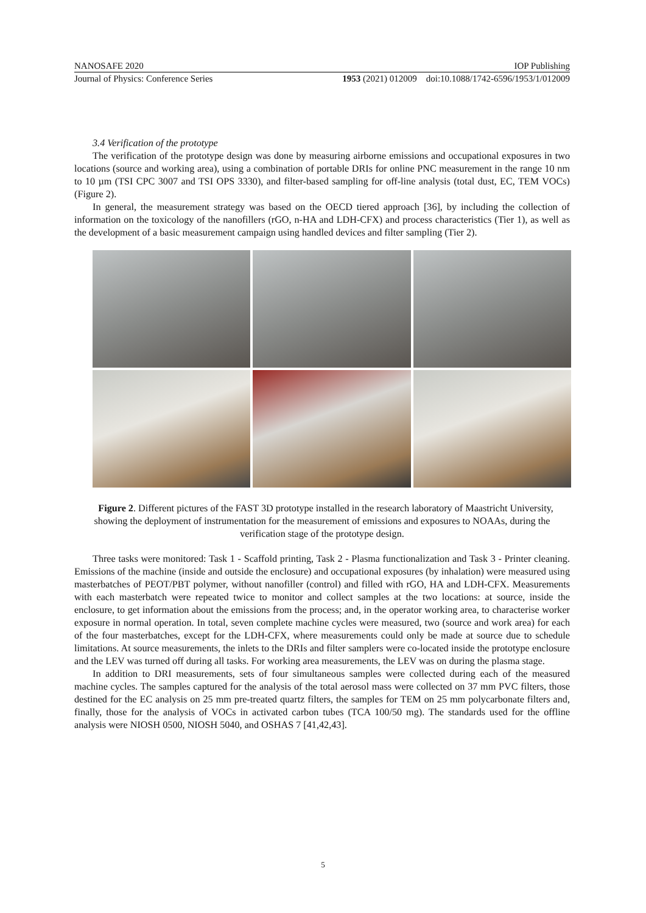NANOSAFE 2020 IOP Publishing
Journal of Physics: Conference Series 1953 (2021) 012009 doi:10.1088/1742-6596/1953/1/012009
3.4 Verification of the prototype
The verification of the prototype design was done by measuring airborne emissions and occupational exposures in two locations (source and working area), using a combination of portable DRIs for online PNC measurement in the range 10 nm to 10 µm (TSI CPC 3007 and TSI OPS 3330), and filter-based sampling for off-line analysis (total dust, EC, TEM VOCs) (Figure 2).
In general, the measurement strategy was based on the OECD tiered approach [36], by including the collection of information on the toxicology of the nanofillers (rGO, n-HA and LDH-CFX) and process characteristics (Tier 1), as well as the development of a basic measurement campaign using handled devices and filter sampling (Tier 2).
Figure 2. Different pictures of the FAST 3D prototype installed in the research laboratory of Maastricht University, showing the deployment of instrumentation for the measurement of emissions and exposures to NOAAs, during the verification stage of the prototype design.
Three tasks were monitored: Task 1 - Scaffold printing, Task 2 - Plasma functionalization and Task 3 - Printer cleaning. Emissions of the machine (inside and outside the enclosure) and occupational exposures (by inhalation) were measured using masterbatches of PEOT/PBT polymer, without nanofiller (control) and filled with rGO, HA and LDH-CFX. Measurements with each masterbatch were repeated twice to monitor and collect samples at the two locations: at source, inside the enclosure, to get information about the emissions from the process; and, in the operator working area, to characterise worker exposure in normal operation. In total, seven complete machine cycles were measured, two (source and work area) for each of the four masterbatches, except for the LDH-CFX, where measurements could only be made at source due to schedule limitations. At source measurements, the inlets to the DRIs and filter samplers were co-located inside the prototype enclosure and the LEV was turned off during all tasks. For working area measurements, the LEV was on during the plasma stage.
In addition to DRI measurements, sets of four simultaneous samples were collected during each of the measured machine cycles. The samples captured for the analysis of the total aerosol mass were collected on 37 mm PVC filters, those destined for the EC analysis on 25 mm pre-treated quartz filters, the samples for TEM on 25 mm polycarbonate filters and, finally, those for the analysis of VOCs in activated carbon tubes (TCA 100/50 mg). The standards used for the offline analysis were NIOSH 0500, NIOSH 5040, and OSHAS 7 [41,42,43].
5